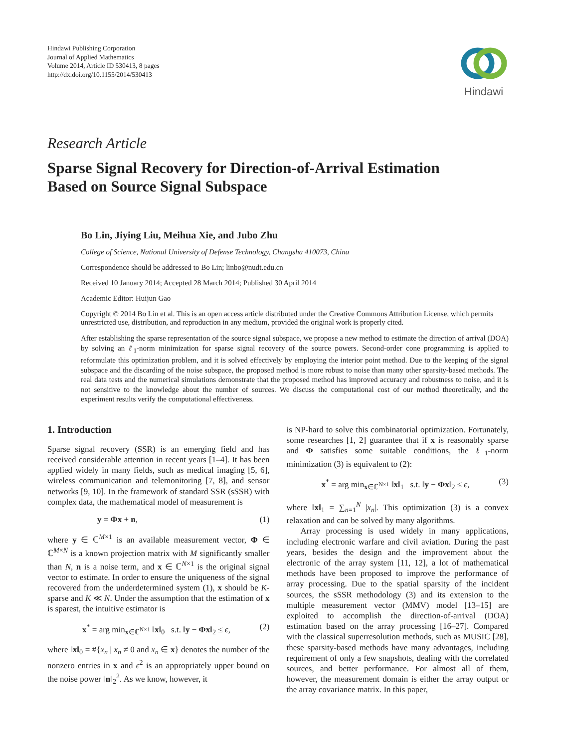Hindawi Publishing Corporation
Journal of Applied Mathematics
Volume 2014, Article ID 530413, 8 pages
http://dx.doi.org/10.1155/2014/530413
Hindawi
Research Article
Sparse Signal Recovery for Direction-of-Arrival Estimation
Based on Source Signal Subspace
Bo Lin, Jiying Liu, Meihua Xie, and Jubo Zhu
College of Science, National University of Defense Technology, Changsha 410073, China
Correspondence should be addressed to Bo Lin; linbo@nudt.edu.cn
Received 10 January 2014; Accepted 28 March 2014; Published 30 April 2014
Academic Editor: Huijun Gao
Copyright © 2014 Bo Lin et al. This is an open access article distributed under the Creative Commons Attribution License, which permits unrestricted use, distribution, and reproduction in any medium, provided the original work is properly cited.
After establishing the sparse representation of the source signal subspace, we propose a new method to estimate the direction of arrival (DOA) by solving an ℓ<sub>1</sub>-norm minimization for sparse signal recovery of the source powers. Second-order cone programming is applied to reformulate this optimization problem, and it is solved effectively by employing the interior point method. Due to the keeping of the signal subspace and the discarding of the noise subspace, the proposed method is more robust to noise than many other sparsity-based methods. The real data tests and the numerical simulations demonstrate that the proposed method has improved accuracy and robustness to noise, and it is not sensitive to the knowledge about the number of sources. We discuss the computational cost of our method theoretically, and the experiment results verify the computational effectiveness.
1. Introduction
Sparse signal recovery (SSR) is an emerging field and has received considerable attention in recent years [1–4]. It has been applied widely in many fields, such as medical imaging [5, 6], wireless communication and telemonitoring [7, 8], and sensor networks [9, 10]. In the framework of standard SSR (sSSR) with complex data, the mathematical model of measurement is
y = Φx + n, (1)
where y ∈ ℂ<sup>M×1</sup> is an available measurement vector, Φ ∈ ℂ<sup>M×N</sup> is a known projection matrix with M significantly smaller than N, n is a noise term, and x ∈ ℂ<sup>N×1</sup> is the original signal vector to estimate. In order to ensure the uniqueness of the signal recovered from the underdetermined system (1), x should be K-sparse and K ≪ N. Under the assumption that the estimation of x is sparest, the intuitive estimator is
x<sup>*</sup> = arg min<sub>x∈ℂ<sup>N×1</sup></sub> ‖x‖<sub>0</sub> s.t. ‖y − Φx‖<sub>2</sub> ≤ ϵ, (2)
where ‖x‖<sub>0</sub> = #{x<sub>n</sub> | x<sub>n</sub> ≠ 0 and x<sub>n</sub> ∈ x} denotes the number of the nonzero entries in x and ϵ<sup>2</sup> is an appropriately upper bound on the noise power ‖n‖<sub>2</sub><sup>2</sup>. As we know, however, it
is NP-hard to solve this combinatorial optimization. Fortunately, some researches [1, 2] guarantee that if x is reasonably sparse and Φ satisfies some suitable conditions, the ℓ<sub>1</sub>-norm minimization (3) is equivalent to (2):
x<sup>*</sup> = arg min<sub>x∈ℂ<sup>N×1</sup></sub> ‖x‖<sub>1</sub> s.t. ‖y − Φx‖<sub>2</sub> ≤ ϵ, (3)
where ‖x‖<sub>1</sub> = ∑<sub>n=1</sub><sup>N</sup> |x<sub>n</sub>|. This optimization (3) is a convex relaxation and can be solved by many algorithms.
Array processing is used widely in many applications, including electronic warfare and civil aviation. During the past years, besides the design and the improvement about the electronic of the array system [11, 12], a lot of mathematical methods have been proposed to improve the performance of array processing. Due to the spatial sparsity of the incident sources, the sSSR methodology (3) and its extension to the multiple measurement vector (MMV) model [13–15] are exploited to accomplish the direction-of-arrival (DOA) estimation based on the array processing [16–27]. Compared with the classical superresolution methods, such as MUSIC [28], these sparsity-based methods have many advantages, including requirement of only a few snapshots, dealing with the correlated sources, and better performance. For almost all of them, however, the measurement domain is either the array output or the array covariance matrix. In this paper,